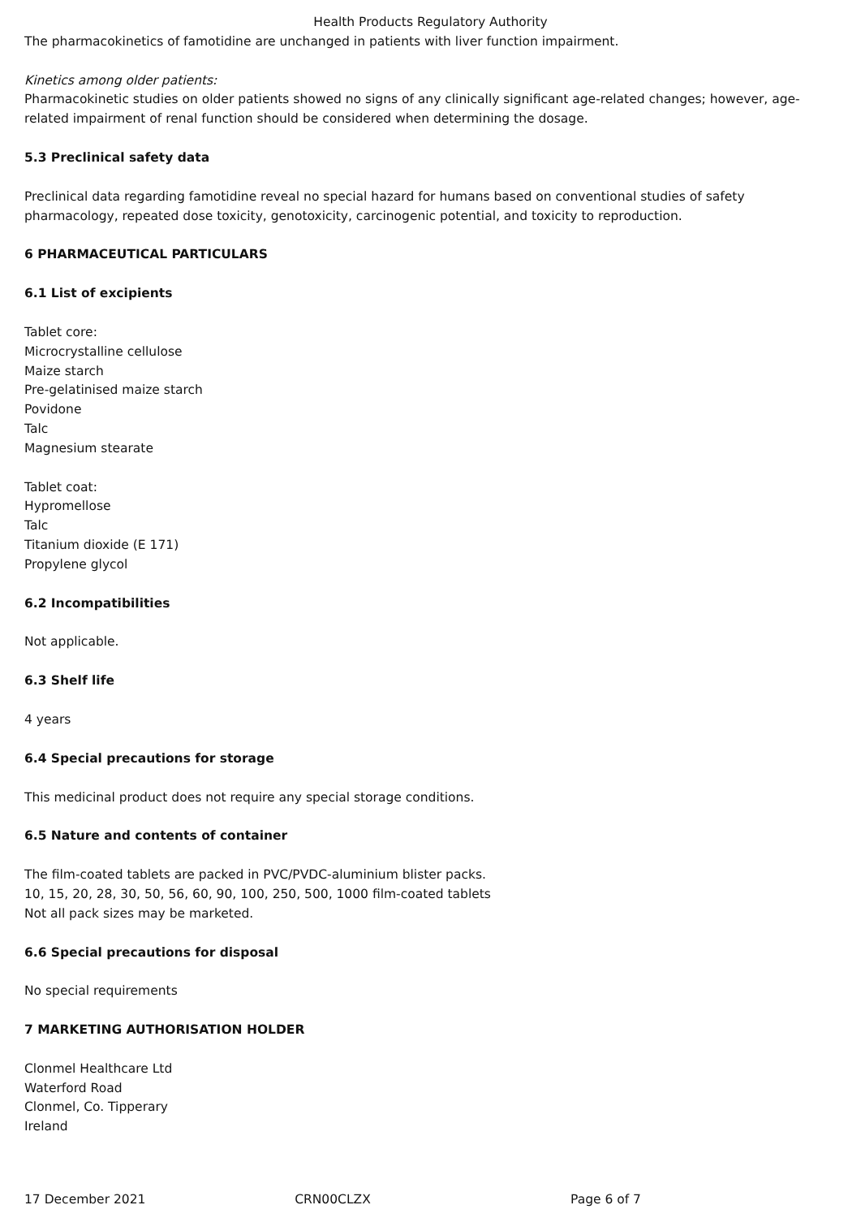Health Products Regulatory Authority
The pharmacokinetics of famotidine are unchanged in patients with liver function impairment.
Kinetics among older patients:
Pharmacokinetic studies on older patients showed no signs of any clinically significant age-related changes; however, age-related impairment of renal function should be considered when determining the dosage.
5.3 Preclinical safety data
Preclinical data regarding famotidine reveal no special hazard for humans based on conventional studies of safety pharmacology, repeated dose toxicity, genotoxicity, carcinogenic potential, and toxicity to reproduction.
6 PHARMACEUTICAL PARTICULARS
6.1 List of excipients
Tablet core:
Microcrystalline cellulose
Maize starch
Pre-gelatinised maize starch
Povidone
Talc
Magnesium stearate
Tablet coat:
Hypromellose
Talc
Titanium dioxide (E 171)
Propylene glycol
6.2 Incompatibilities
Not applicable.
6.3 Shelf life
4 years
6.4 Special precautions for storage
This medicinal product does not require any special storage conditions.
6.5 Nature and contents of container
The film-coated tablets are packed in PVC/PVDC-aluminium blister packs.
10, 15, 20, 28, 30, 50, 56, 60, 90, 100, 250, 500, 1000 film-coated tablets
Not all pack sizes may be marketed.
6.6 Special precautions for disposal
No special requirements
7 MARKETING AUTHORISATION HOLDER
Clonmel Healthcare Ltd
Waterford Road
Clonmel, Co. Tipperary
Ireland
17 December 2021 CRN00CLZX Page 6 of 7